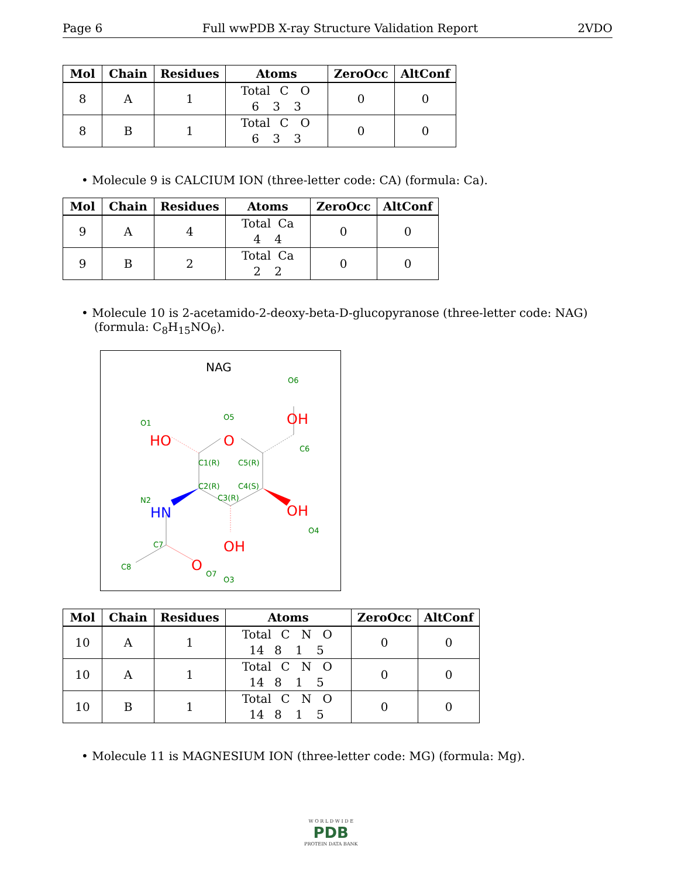Page 6 Full wwPDB X-ray Structure Validation Report 2VDO
| Mol | Chain | Residues | Atoms | ZeroOcc | AltConf |
| --- | --- | --- | --- | --- | --- |
| 8 | A | 1 | Total C O 6 3 3 | 0 | 0 |
| 8 | B | 1 | Total C O 6 3 3 | 0 | 0 |
• Molecule 9 is CALCIUM ION (three-letter code: CA) (formula: Ca).
| Mol | Chain | Residues | Atoms | ZeroOcc | AltConf |
| --- | --- | --- | --- | --- | --- |
| 9 | A | 4 | Total Ca 4 4 | 0 | 0 |
| 9 | B | 2 | Total Ca 2 2 | 0 | 0 |
• Molecule 10 is 2-acetamido-2-deoxy-beta-D-glucopyranose (three-letter code: NAG) (formula: C<sub>8</sub>H<sub>15</sub>NO<sub>6</sub>).
NAG
O6
O5
O1
C6
C1(R)
C5(R)
C2(R)
C4(S)
C3(R)
N2
O4
C7
O3
C8
O7
OH
O
HO
OH
OH
O
HN
| Mol | Chain | Residues | Atoms | ZeroOcc | AltConf |
| --- | --- | --- | --- | --- | --- |
| 10 | A | 1 | Total C N O 14 8 1 5 | 0 | 0 |
| 10 | A | 1 | Total C N O 14 8 1 5 | 0 | 0 |
| 10 | B | 1 | Total C N O 14 8 1 5 | 0 | 0 |
• Molecule 11 is MAGNESIUM ION (three-letter code: MG) (formula: Mg).
W O R L D W I D E
PDB
PROTEIN DATA BANK